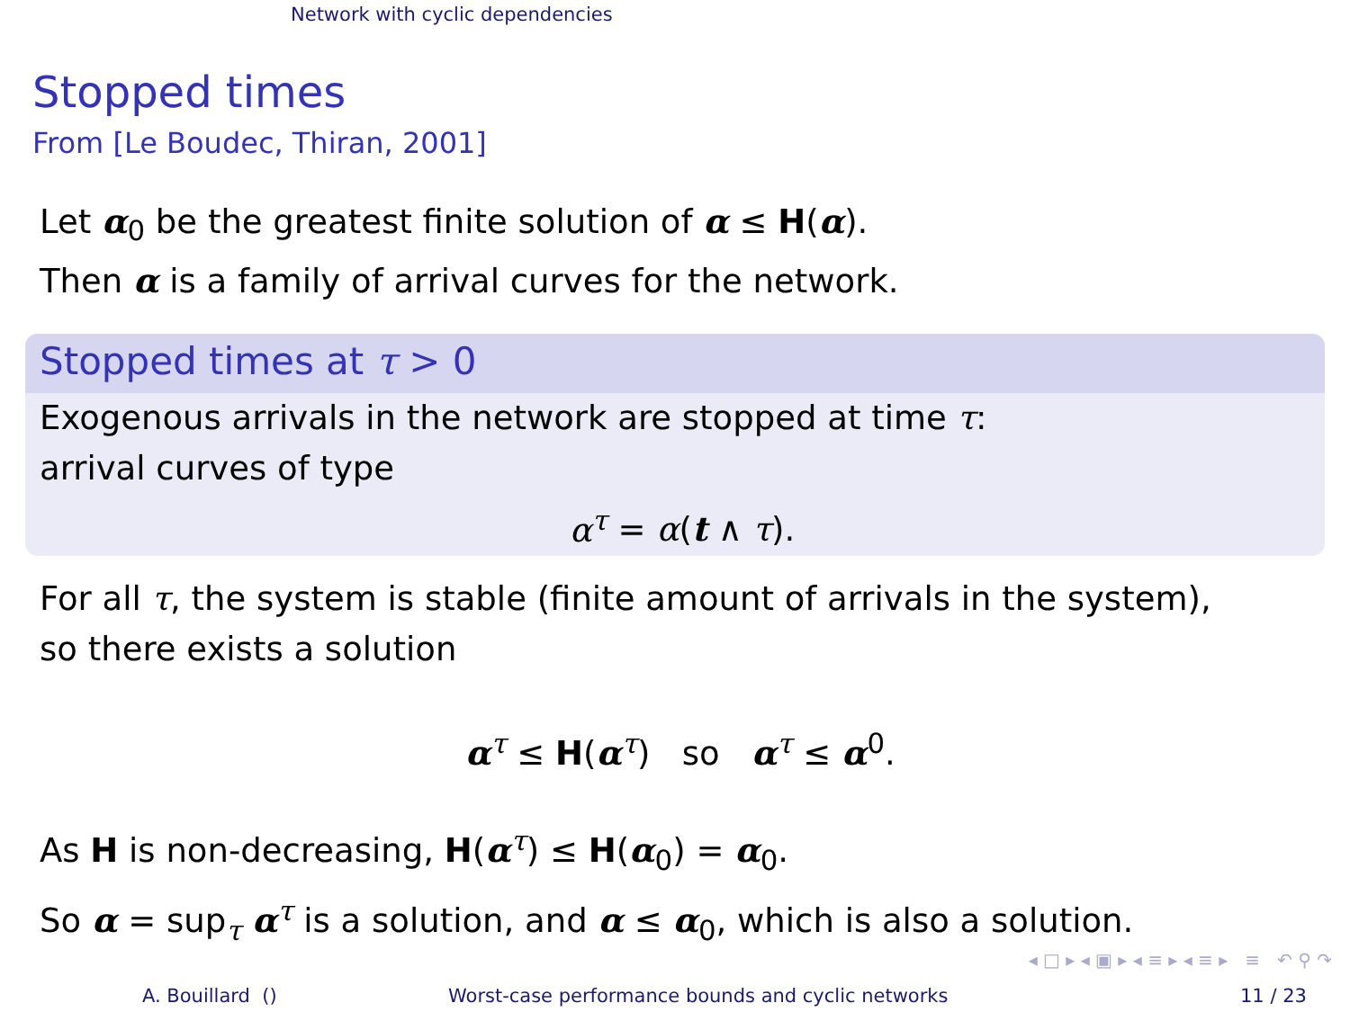Network with cyclic dependencies
Stopped times
From [Le Boudec, Thiran, 2001]
Let α<sub>0</sub> be the greatest finite solution of α ≤ H(α).
Then α is a family of arrival curves for the network.
Stopped times at τ > 0
Exogenous arrivals in the network are stopped at time τ:
arrival curves of type
α<sup>τ</sup> = α(t ∧ τ).
For all τ, the system is stable (finite amount of arrivals in the system),
so there exists a solution
α<sup>τ</sup> ≤ H(α<sup>τ</sup>) so α<sup>τ</sup> ≤ α<sup>0</sup>.
As H is non-decreasing, H(α<sup>τ</sup>) ≤ H(α<sub>0</sub>) = α<sub>0</sub>.
So α = sup<sub>τ</sub> α<sup>τ</sup> is a solution, and α ≤ α<sub>0</sub>, which is also a solution.
◂ □ ▸ ◂ ▣ ▸ ◂ ≡ ▸ ◂ ≡ ▸ ≡ ↶ ⚲ ↷
A. Bouillard () Worst-case performance bounds and cyclic networks 11 / 23